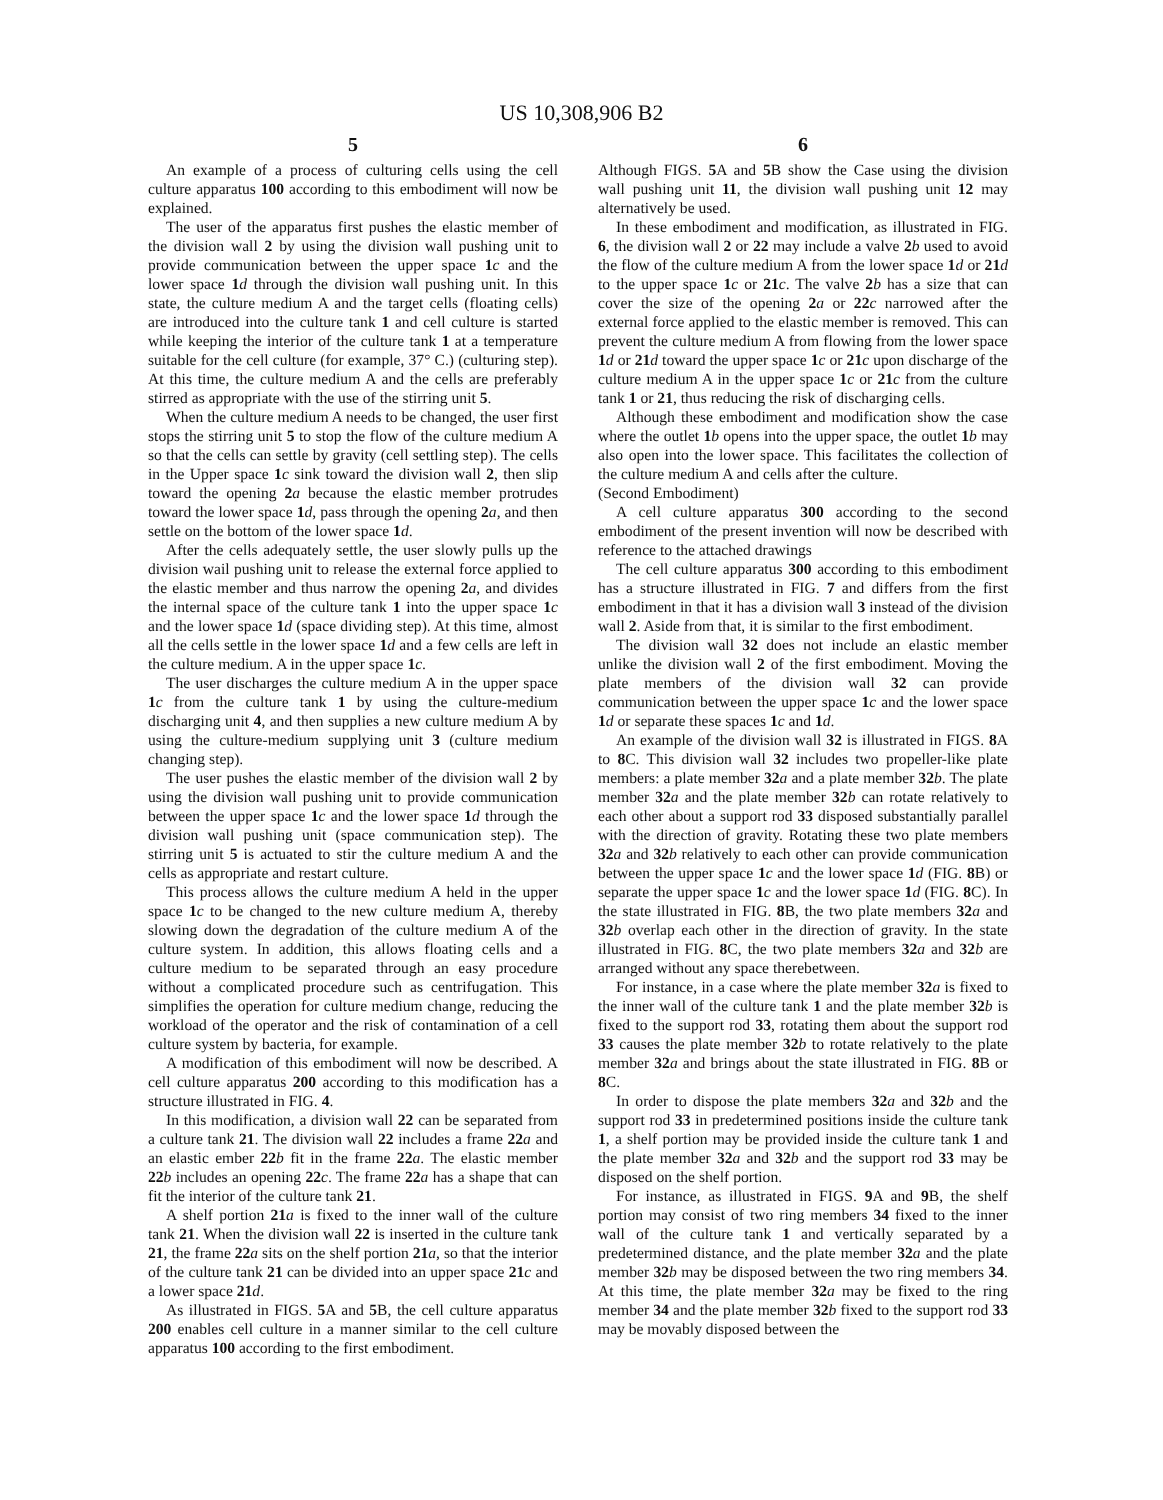US 10,308,906 B2
5
An example of a process of culturing cells using the cell culture apparatus 100 according to this embodiment will now be explained.
The user of the apparatus first pushes the elastic member of the division wall 2 by using the division wall pushing unit to provide communication between the upper space 1 c and the lower space 1 d through the division wall pushing unit. In this state, the culture medium A and the target cells (floating cells) are introduced into the culture tank 1 and cell culture is started while keeping the interior of the culture tank 1 at a temperature suitable for the cell culture (for example, 37° C.) (culturing step). At this time, the culture medium A and the cells are preferably stirred as appropriate with the use of the stirring unit 5.
When the culture medium A needs to be changed, the user first stops the stirring unit 5 to stop the flow of the culture medium A so that the cells can settle by gravity (cell settling step). The cells in the Upper space 1 c sink toward the division wall 2, then slip toward the opening 2 a because the elastic member protrudes toward the lower space 1 d, pass through the opening 2 a, and then settle on the bottom of the lower space 1 d.
After the cells adequately settle, the user slowly pulls up the division wail pushing unit to release the external force applied to the elastic member and thus narrow the opening 2 a, and divides the internal space of the culture tank 1 into the upper space 1 c and the lower space 1 d (space dividing step). At this time, almost all the cells settle in the lower space 1 d and a few cells are left in the culture medium. A in the upper space 1 c.
The user discharges the culture medium A in the upper space 1 c from the culture tank 1 by using the culture-medium discharging unit 4, and then supplies a new culture medium A by using the culture-medium supplying unit 3 (culture medium changing step).
The user pushes the elastic member of the division wall 2 by using the division wall pushing unit to provide communication between the upper space 1 c and the lower space 1 d through the division wall pushing unit (space communication step). The stirring unit 5 is actuated to stir the culture medium A and the cells as appropriate and restart culture.
This process allows the culture medium A held in the upper space 1 c to be changed to the new culture medium A, thereby slowing down the degradation of the culture medium A of the culture system. In addition, this allows floating cells and a culture medium to be separated through an easy procedure without a complicated procedure such as centrifugation. This simplifies the operation for culture medium change, reducing the workload of the operator and the risk of contamination of a cell culture system by bacteria, for example.
A modification of this embodiment will now be described. A cell culture apparatus 200 according to this modification has a structure illustrated in FIG. 4.
In this modification, a division wall 22 can be separated from a culture tank 21. The division wall 22 includes a frame 22 a and an elastic ember 22 b fit in the frame 22 a. The elastic member 22 b includes an opening 22 c. The frame 22 a has a shape that can fit the interior of the culture tank 21.
A shelf portion 21 a is fixed to the inner wall of the culture tank 21. When the division wall 22 is inserted in the culture tank 21, the frame 22 a sits on the shelf portion 21 a, so that the interior of the culture tank 21 can be divided into an upper space 21 c and a lower space 21 d.
As illustrated in FIGS. 5 A and 5 B, the cell culture apparatus 200 enables cell culture in a manner similar to the cell culture apparatus 100 according to the first embodiment.
6
Although FIGS. 5 A and 5 B show the Case using the division wall pushing unit 11, the division wall pushing unit 12 may alternatively be used.
In these embodiment and modification, as illustrated in FIG. 6, the division wall 2 or 22 may include a valve 2 b used to avoid the flow of the culture medium A from the lower space 1 d or 21 d to the upper space 1 c or 21 c. The valve 2 b has a size that can cover the size of the opening 2 a or 22 c narrowed after the external force applied to the elastic member is removed. This can prevent the culture medium A from flowing from the lower space 1 d or 21 d toward the upper space 1 c or 21 c upon discharge of the culture medium A in the upper space 1 c or 21 c from the culture tank 1 or 21, thus reducing the risk of discharging cells.
Although these embodiment and modification show the case where the outlet 1 b opens into the upper space, the outlet 1 b may also open into the lower space. This facilitates the collection of the culture medium A and cells after the culture.
(Second Embodiment)
A cell culture apparatus 300 according to the second embodiment of the present invention will now be described with reference to the attached drawings
The cell culture apparatus 300 according to this embodiment has a structure illustrated in FIG. 7 and differs from the first embodiment in that it has a division wall 3 instead of the division wall 2. Aside from that, it is similar to the first embodiment.
The division wall 32 does not include an elastic member unlike the division wall 2 of the first embodiment. Moving the plate members of the division wall 32 can provide communication between the upper space 1 c and the lower space 1 d or separate these spaces 1 c and 1 d.
An example of the division wall 32 is illustrated in FIGS. 8 A to 8 C. This division wall 32 includes two propeller-like plate members: a plate member 32 a and a plate member 32 b. The plate member 32 a and the plate member 32 b can rotate relatively to each other about a support rod 33 disposed substantially parallel with the direction of gravity. Rotating these two plate members 32 a and 32 b relatively to each other can provide communication between the upper space 1 c and the lower space 1 d (FIG. 8 B) or separate the upper space 1 c and the lower space 1 d (FIG. 8 C). In the state illustrated in FIG. 8 B, the two plate members 32 a and 32 b overlap each other in the direction of gravity. In the state illustrated in FIG. 8 C, the two plate members 32 a and 32 b are arranged without any space therebetween.
For instance, in a case where the plate member 32 a is fixed to the inner wall of the culture tank 1 and the plate member 32 b is fixed to the support rod 33, rotating them about the support rod 33 causes the plate member 32 b to rotate relatively to the plate member 32 a and brings about the state illustrated in FIG. 8 B or 8 C.
In order to dispose the plate members 32 a and 32 b and the support rod 33 in predetermined positions inside the culture tank 1, a shelf portion may be provided inside the culture tank 1 and the plate member 32 a and 32 b and the support rod 33 may be disposed on the shelf portion.
For instance, as illustrated in FIGS. 9 A and 9 B, the shelf portion may consist of two ring members 34 fixed to the inner wall of the culture tank 1 and vertically separated by a predetermined distance, and the plate member 32 a and the plate member 32 b may be disposed between the two ring members 34. At this time, the plate member 32 a may be fixed to the ring member 34 and the plate member 32 b fixed to the support rod 33 may be movably disposed between the